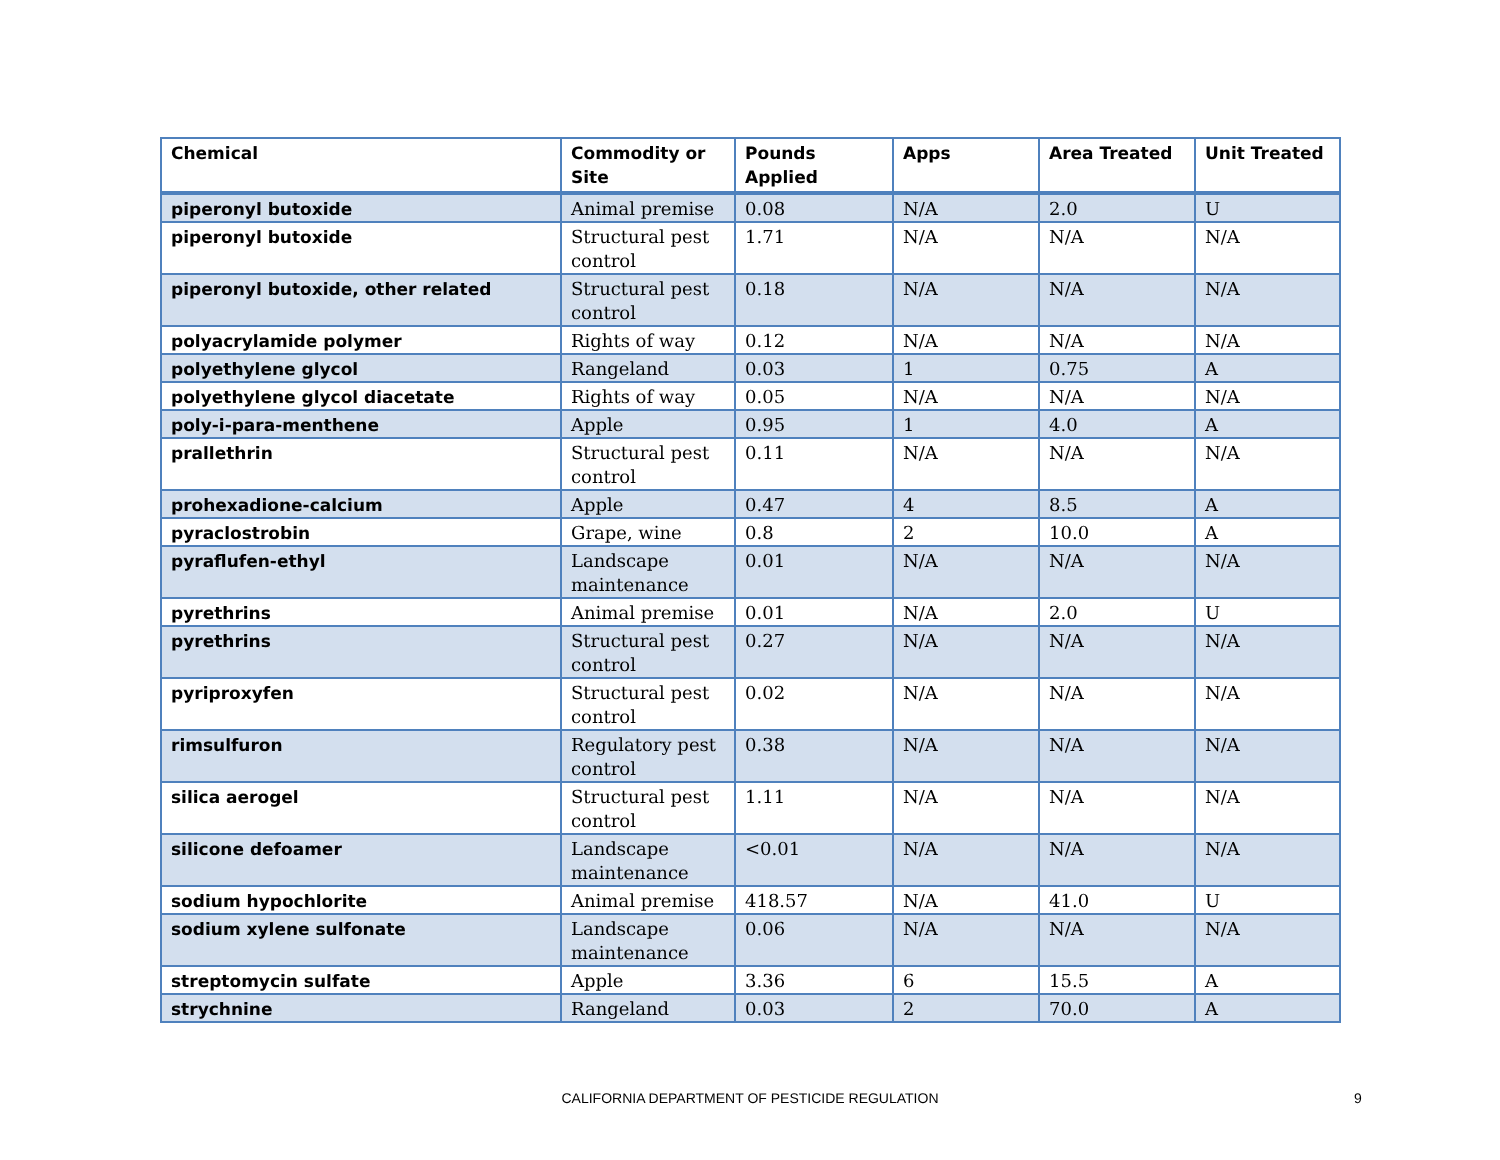| Chemical | Commodity or Site | Pounds Applied | Apps | Area Treated | Unit Treated |
| --- | --- | --- | --- | --- | --- |
| piperonyl butoxide | Animal premise | 0.08 | N/A | 2.0 | U |
| piperonyl butoxide | Structural pest control | 1.71 | N/A | N/A | N/A |
| piperonyl butoxide, other related | Structural pest control | 0.18 | N/A | N/A | N/A |
| polyacrylamide polymer | Rights of way | 0.12 | N/A | N/A | N/A |
| polyethylene glycol | Rangeland | 0.03 | 1 | 0.75 | A |
| polyethylene glycol diacetate | Rights of way | 0.05 | N/A | N/A | N/A |
| poly-i-para-menthene | Apple | 0.95 | 1 | 4.0 | A |
| prallethrin | Structural pest control | 0.11 | N/A | N/A | N/A |
| prohexadione-calcium | Apple | 0.47 | 4 | 8.5 | A |
| pyraclostrobin | Grape, wine | 0.8 | 2 | 10.0 | A |
| pyraflufen-ethyl | Landscape maintenance | 0.01 | N/A | N/A | N/A |
| pyrethrins | Animal premise | 0.01 | N/A | 2.0 | U |
| pyrethrins | Structural pest control | 0.27 | N/A | N/A | N/A |
| pyriproxyfen | Structural pest control | 0.02 | N/A | N/A | N/A |
| rimsulfuron | Regulatory pest control | 0.38 | N/A | N/A | N/A |
| silica aerogel | Structural pest control | 1.11 | N/A | N/A | N/A |
| silicone defoamer | Landscape maintenance | <0.01 | N/A | N/A | N/A |
| sodium hypochlorite | Animal premise | 418.57 | N/A | 41.0 | U |
| sodium xylene sulfonate | Landscape maintenance | 0.06 | N/A | N/A | N/A |
| streptomycin sulfate | Apple | 3.36 | 6 | 15.5 | A |
| strychnine | Rangeland | 0.03 | 2 | 70.0 | A |
CALIFORNIA DEPARTMENT OF PESTICIDE REGULATION 9